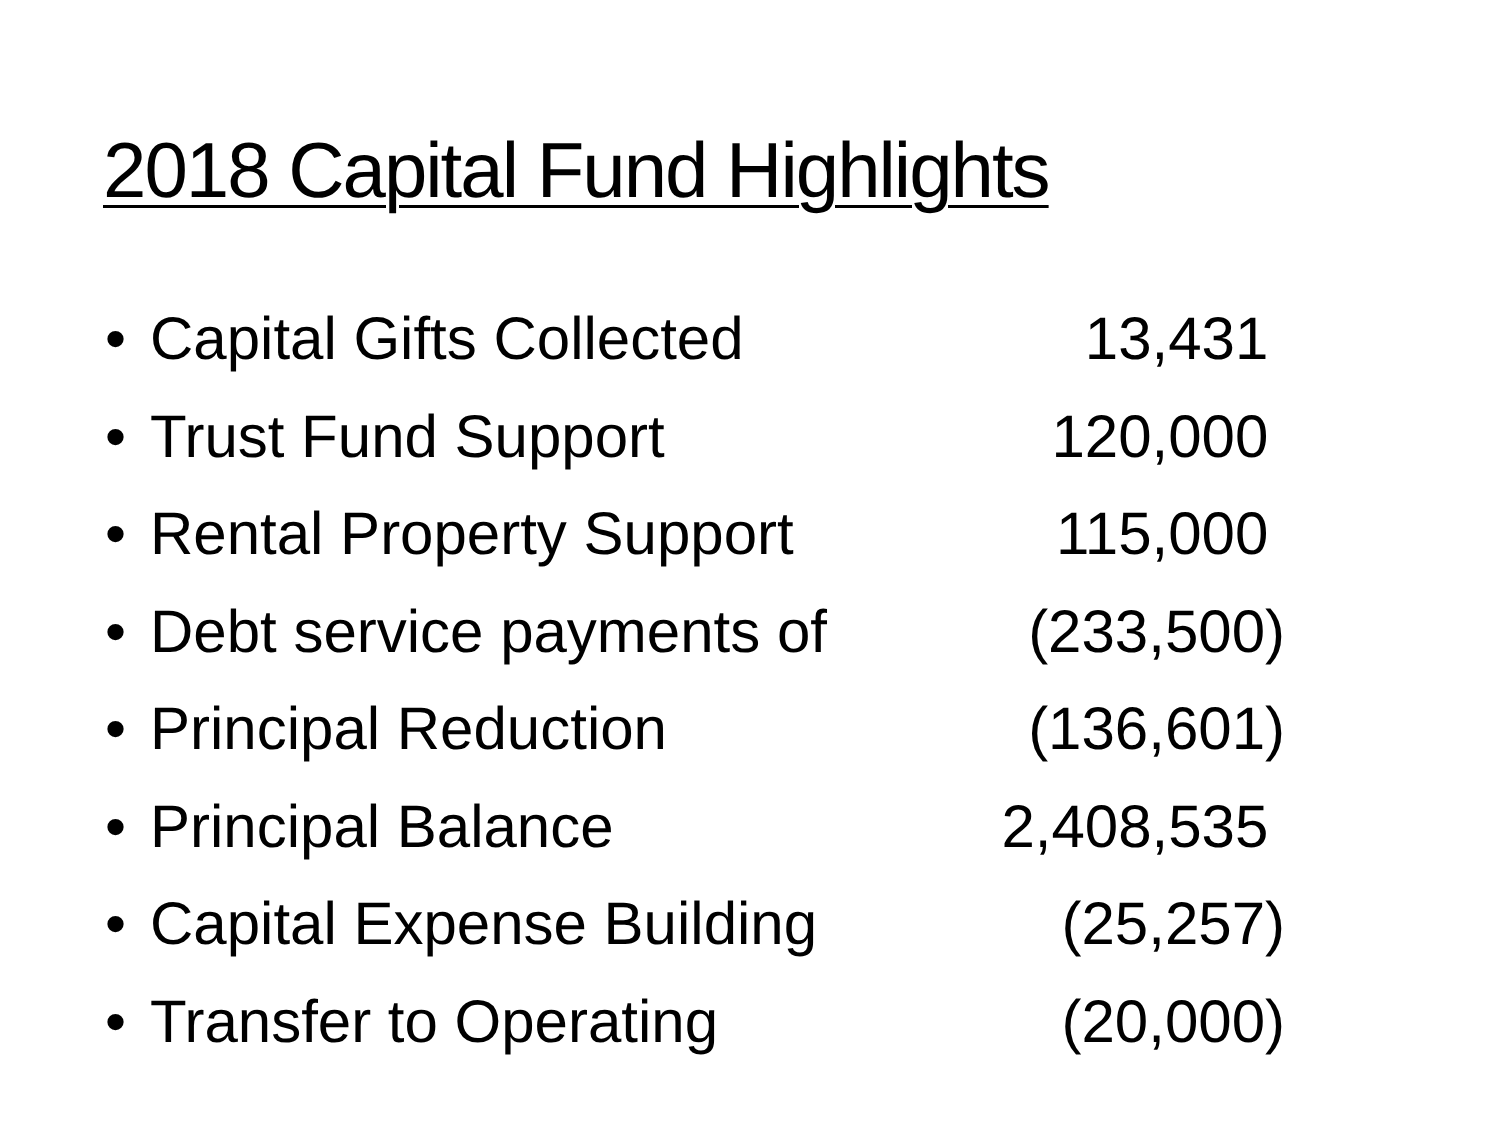2018 Capital Fund Highlights
• Capital Gifts Collected 13,431
• Trust Fund Support 120,000
• Rental Property Support 115,000
• Debt service payments of (233,500)
• Principal Reduction (136,601)
• Principal Balance 2,408,535
• Capital Expense Building (25,257)
• Transfer to Operating (20,000)